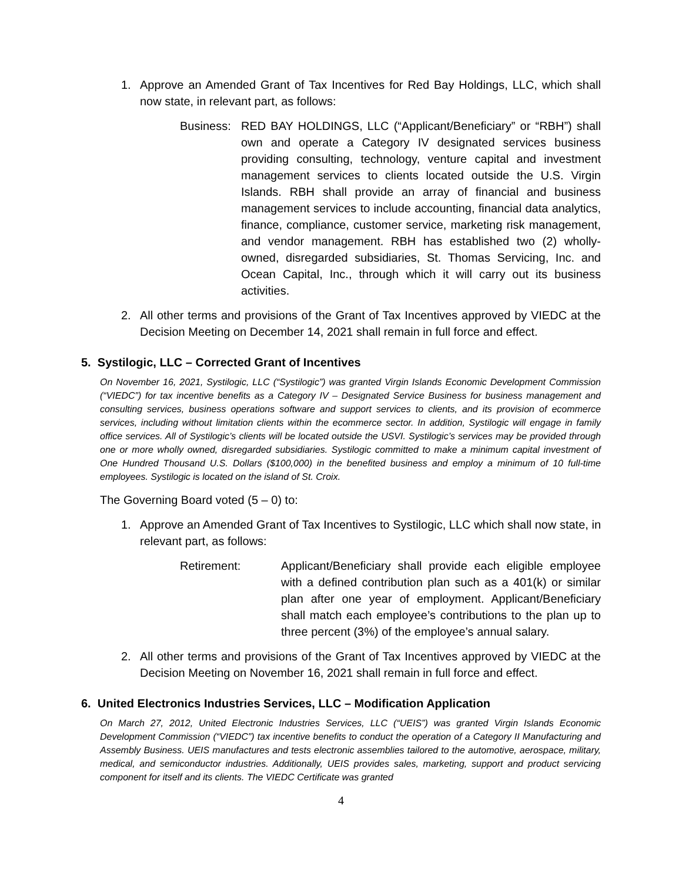1. Approve an Amended Grant of Tax Incentives for Red Bay Holdings, LLC, which shall now state, in relevant part, as follows:
Business: RED BAY HOLDINGS, LLC (“Applicant/Beneficiary” or “RBH”) shall own and operate a Category IV designated services business providing consulting, technology, venture capital and investment management services to clients located outside the U.S. Virgin Islands. RBH shall provide an array of financial and business management services to include accounting, financial data analytics, finance, compliance, customer service, marketing risk management, and vendor management. RBH has established two (2) wholly-owned, disregarded subsidiaries, St. Thomas Servicing, Inc. and Ocean Capital, Inc., through which it will carry out its business activities.
2. All other terms and provisions of the Grant of Tax Incentives approved by VIEDC at the Decision Meeting on December 14, 2021 shall remain in full force and effect.
5. Systilogic, LLC – Corrected Grant of Incentives
On November 16, 2021, Systilogic, LLC (“Systilogic”) was granted Virgin Islands Economic Development Commission (“VIEDC”) for tax incentive benefits as a Category IV – Designated Service Business for business management and consulting services, business operations software and support services to clients, and its provision of ecommerce services, including without limitation clients within the ecommerce sector. In addition, Systilogic will engage in family office services. All of Systilogic’s clients will be located outside the USVI. Systilogic’s services may be provided through one or more wholly owned, disregarded subsidiaries. Systilogic committed to make a minimum capital investment of One Hundred Thousand U.S. Dollars ($100,000) in the benefited business and employ a minimum of 10 full-time employees. Systilogic is located on the island of St. Croix.
The Governing Board voted (5 – 0) to:
1. Approve an Amended Grant of Tax Incentives to Systilogic, LLC which shall now state, in relevant part, as follows:
Retirement: Applicant/Beneficiary shall provide each eligible employee with a defined contribution plan such as a 401(k) or similar plan after one year of employment. Applicant/Beneficiary shall match each employee’s contributions to the plan up to three percent (3%) of the employee’s annual salary.
2. All other terms and provisions of the Grant of Tax Incentives approved by VIEDC at the Decision Meeting on November 16, 2021 shall remain in full force and effect.
6. United Electronics Industries Services, LLC – Modification Application
On March 27, 2012, United Electronic Industries Services, LLC (“UEIS”) was granted Virgin Islands Economic Development Commission (“VIEDC”) tax incentive benefits to conduct the operation of a Category II Manufacturing and Assembly Business. UEIS manufactures and tests electronic assemblies tailored to the automotive, aerospace, military, medical, and semiconductor industries. Additionally, UEIS provides sales, marketing, support and product servicing component for itself and its clients. The VIEDC Certificate was granted
4